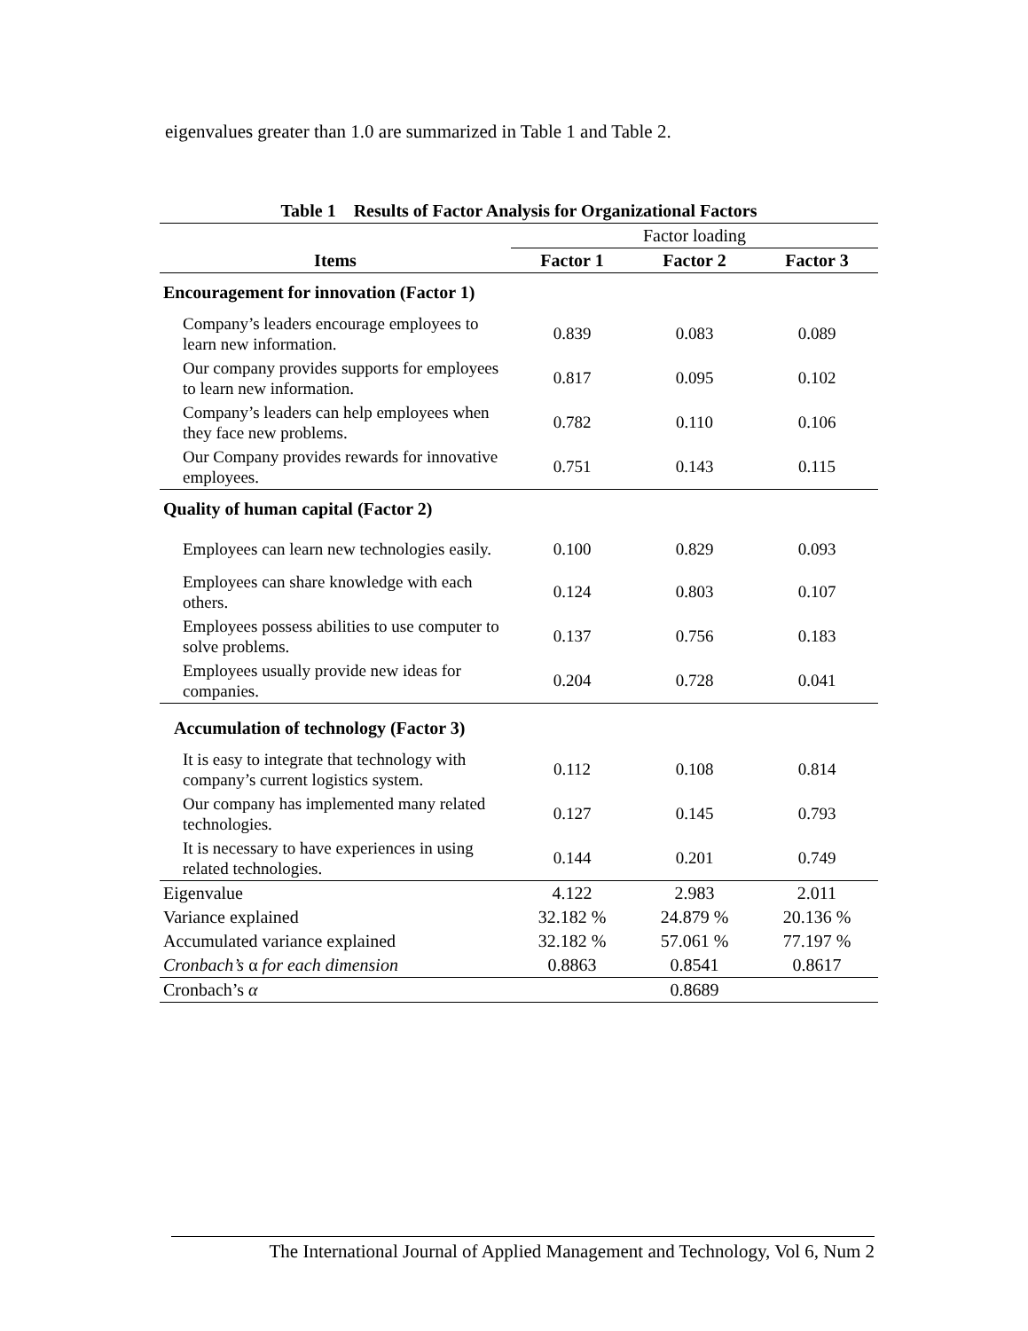eigenvalues greater than 1.0 are summarized in Table 1 and Table 2.
Table 1 Results of Factor Analysis for Organizational Factors
| | Factor loading | | |
| Items | Factor 1 | Factor 2 | Factor 3 |
| Encouragement for innovation (Factor 1) | | | |
| Company’s leaders encourage employees to learn new information. | 0.839 | 0.083 | 0.089 |
| Our company provides supports for employees to learn new information. | 0.817 | 0.095 | 0.102 |
| Company’s leaders can help employees when they face new problems. | 0.782 | 0.110 | 0.106 |
| Our Company provides rewards for innovative employees. | 0.751 | 0.143 | 0.115 |
| Quality of human capital (Factor 2) | | | |
| Employees can learn new technologies easily. | 0.100 | 0.829 | 0.093 |
| Employees can share knowledge with each others. | 0.124 | 0.803 | 0.107 |
| Employees possess abilities to use computer to solve problems. | 0.137 | 0.756 | 0.183 |
| Employees usually provide new ideas for companies. | 0.204 | 0.728 | 0.041 |
| Accumulation of technology (Factor 3) | | | |
| It is easy to integrate that technology with company’s current logistics system. | 0.112 | 0.108 | 0.814 |
| Our company has implemented many related technologies. | 0.127 | 0.145 | 0.793 |
| It is necessary to have experiences in using related technologies. | 0.144 | 0.201 | 0.749 |
| Eigenvalue | 4.122 | 2.983 | 2.011 |
| Variance explained | 32.182 % | 24.879 % | 20.136 % |
| Accumulated variance explained | 32.182 % | 57.061 % | 77.197 % |
| Cronbach’s α for each dimension | 0.8863 | 0.8541 | 0.8617 |
| Cronbach’s α | | 0.8689 | |
The International Journal of Applied Management and Technology, Vol 6, Num 2